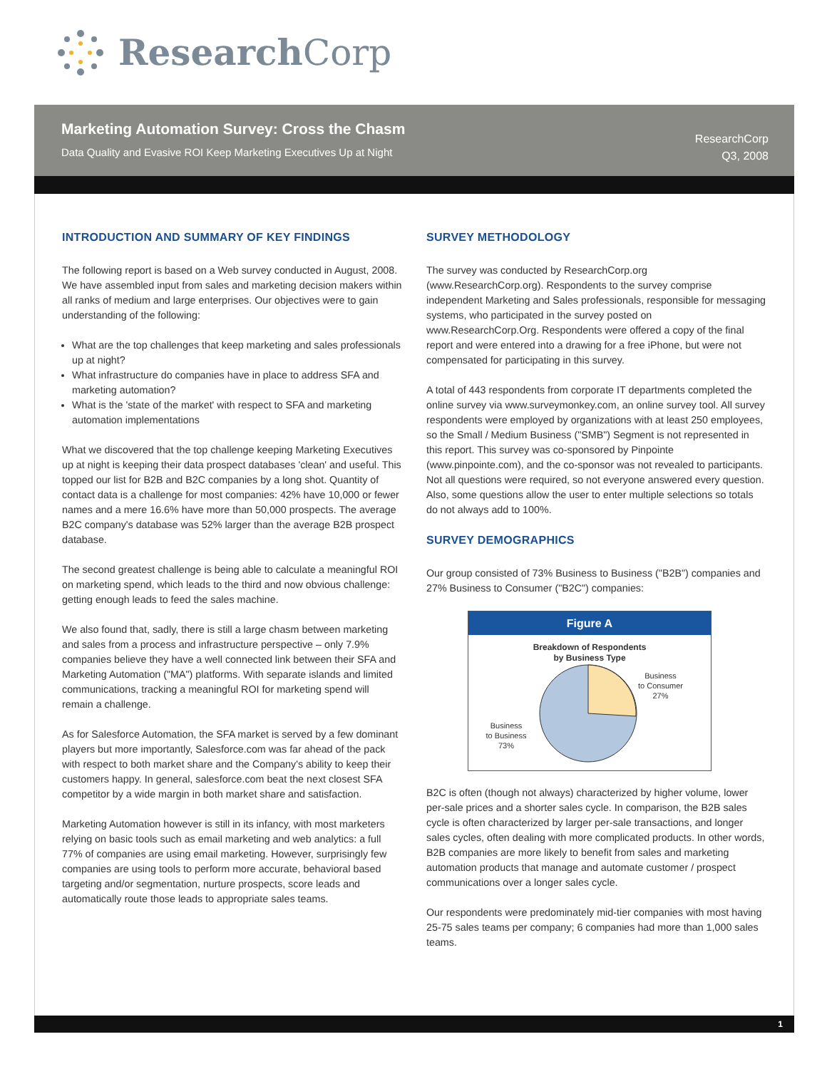Research Corp
Marketing Automation Survey: Cross the Chasm
Data Quality and Evasive ROI Keep Marketing Executives Up at Night
ResearchCorp
Q3, 2008
INTRODUCTION AND SUMMARY OF KEY FINDINGS
The following report is based on a Web survey conducted in August, 2008. We have assembled input from sales and marketing decision makers within all ranks of medium and large enterprises. Our objectives were to gain understanding of the following:
What are the top challenges that keep marketing and sales professionals up at night?
What infrastructure do companies have in place to address SFA and marketing automation?
What is the 'state of the market' with respect to SFA and marketing automation implementations
What we discovered that the top challenge keeping Marketing Executives up at night is keeping their data prospect databases 'clean' and useful. This topped our list for B2B and B2C companies by a long shot. Quantity of contact data is a challenge for most companies: 42% have 10,000 or fewer names and a mere 16.6% have more than 50,000 prospects. The average B2C company's database was 52% larger than the average B2B prospect database.
The second greatest challenge is being able to calculate a meaningful ROI on marketing spend, which leads to the third and now obvious challenge: getting enough leads to feed the sales machine.
We also found that, sadly, there is still a large chasm between marketing and sales from a process and infrastructure perspective – only 7.9% companies believe they have a well connected link between their SFA and Marketing Automation ("MA") platforms. With separate islands and limited communications, tracking a meaningful ROI for marketing spend will remain a challenge.
As for Salesforce Automation, the SFA market is served by a few dominant players but more importantly, Salesforce.com was far ahead of the pack with respect to both market share and the Company's ability to keep their customers happy. In general, salesforce.com beat the next closest SFA competitor by a wide margin in both market share and satisfaction.
Marketing Automation however is still in its infancy, with most marketers relying on basic tools such as email marketing and web analytics: a full 77% of companies are using email marketing. However, surprisingly few companies are using tools to perform more accurate, behavioral based targeting and/or segmentation, nurture prospects, score leads and automatically route those leads to appropriate sales teams.
SURVEY METHODOLOGY
The survey was conducted by ResearchCorp.org (www.ResearchCorp.org). Respondents to the survey comprise independent Marketing and Sales professionals, responsible for messaging systems, who participated in the survey posted on www.ResearchCorp.Org. Respondents were offered a copy of the final report and were entered into a drawing for a free iPhone, but were not compensated for participating in this survey.
A total of 443 respondents from corporate IT departments completed the online survey via www.surveymonkey.com, an online survey tool. All survey respondents were employed by organizations with at least 250 employees, so the Small / Medium Business ("SMB") Segment is not represented in this report. This survey was co-sponsored by Pinpointe (www.pinpointe.com), and the co-sponsor was not revealed to participants. Not all questions were required, so not everyone answered every question. Also, some questions allow the user to enter multiple selections so totals do not always add to 100%.
SURVEY DEMOGRAPHICS
Our group consisted of 73% Business to Business ("B2B") companies and 27% Business to Consumer ("B2C") companies:
Figure A
Breakdown of Respondents
by Business Type
Business
to Business
73%
Business
to Consumer
27%
B2C is often (though not always) characterized by higher volume, lower per-sale prices and a shorter sales cycle. In comparison, the B2B sales cycle is often characterized by larger per-sale transactions, and longer sales cycles, often dealing with more complicated products. In other words, B2B companies are more likely to benefit from sales and marketing automation products that manage and automate customer / prospect communications over a longer sales cycle.
Our respondents were predominately mid-tier companies with most having 25-75 sales teams per company; 6 companies had more than 1,000 sales teams.
1